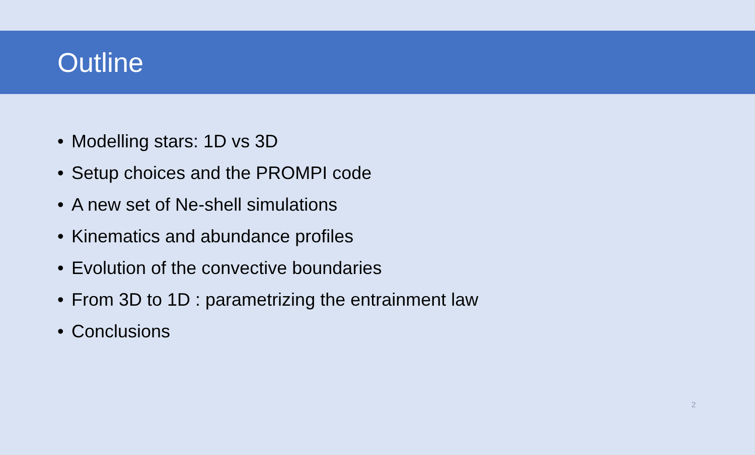Outline
• Modelling stars: 1D vs 3D
• Setup choices and the PROMPI code
• A new set of Ne-shell simulations
• Kinematics and abundance profiles
• Evolution of the convective boundaries
• From 3D to 1D : parametrizing the entrainment law
• Conclusions
2